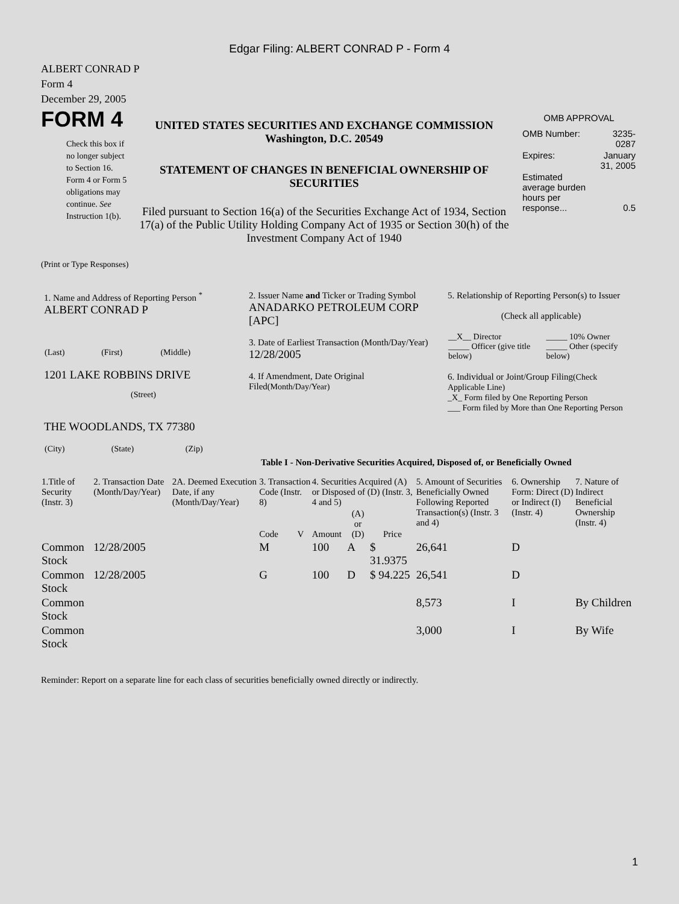Edgar Filing: ALBERT CONRAD P - Form 4
ALBERT CONRAD P
Form 4
December 29, 2005
FORM 4
Check this box if no longer subject to Section 16. Form 4 or Form 5 obligations may continue. See Instruction 1(b).
UNITED STATES SECURITIES AND EXCHANGE COMMISSION
Washington, D.C. 20549
STATEMENT OF CHANGES IN BENEFICIAL OWNERSHIP OF SECURITIES
Filed pursuant to Section 16(a) of the Securities Exchange Act of 1934, Section 17(a) of the Public Utility Holding Company Act of 1935 or Section 30(h) of the Investment Company Act of 1940
OMB APPROVAL
| OMB Number: | 3235-0287 |
| Expires: | January 31, 2005 |
| Estimated average burden hours per response... | 0.5 |
(Print or Type Responses)
| 1. Name and Address of Reporting Person <sup>*</sup> ALBERT CONRAD P / (Last) / (First) / (Middle) / 1201 LAKE ROBBINS DRIVE (Street) THE WOODLANDS, TX 77380 / (City) / (State) / (Zip) / | 2. Issuer Name and Ticker or Trading Symbol ANADARKO PETROLEUM CORP [APC] 3. Date of Earliest Transaction (Month/Day/Year) 12/28/2005 4. If Amendment, Date Original Filed (Month/Day/Year) | 5. Relationship of Reporting Person(s) to Issuer (Check all applicable) / __X__ Director _____ Officer (give title below) / _____ 10% Owner _____ Other (specify below) / 6. Individual or Joint/Group Filing (Check Applicable Line) _X_ Form filed by One Reporting Person ___ Form filed by More than One Reporting Person |
Table I - Non-Derivative Securities Acquired, Disposed of, or Beneficially Owned
| 1.Title of Security (Instr. 3) | 2. Transaction Date (Month/Day/Year) | 2A. Deemed Execution Date, if any (Month/Day/Year) | 3. Transaction Code (Instr. 8) | | 4. Securities Acquired (A) or Disposed of (D) (Instr. 3, 4 and 5) | | | 5. Amount of Securities Beneficially Owned Following Reported Transaction(s) (Instr. 3 and 4) | 6. Ownership Form: Direct (D) or Indirect (I) (Instr. 4) | 7. Nature of Indirect Beneficial Ownership (Instr. 4) |
| --- | --- | --- | --- | --- | --- | --- | --- | --- | --- | --- |
| | | | Code | V | Amount | (A) or (D) | Price | | | |
| Common Stock | 12/28/2005 | | M | | 100 | A | $ 31.9375 | 26,641 | D | |
| Common Stock | 12/28/2005 | | G | | 100 | D | $ 94.225 | 26,541 | D | |
| Common Stock | | | | | | | | 8,573 | I | By Children |
| Common Stock | | | | | | | | 3,000 | I | By Wife |
Reminder: Report on a separate line for each class of securities beneficially owned directly or indirectly.
1